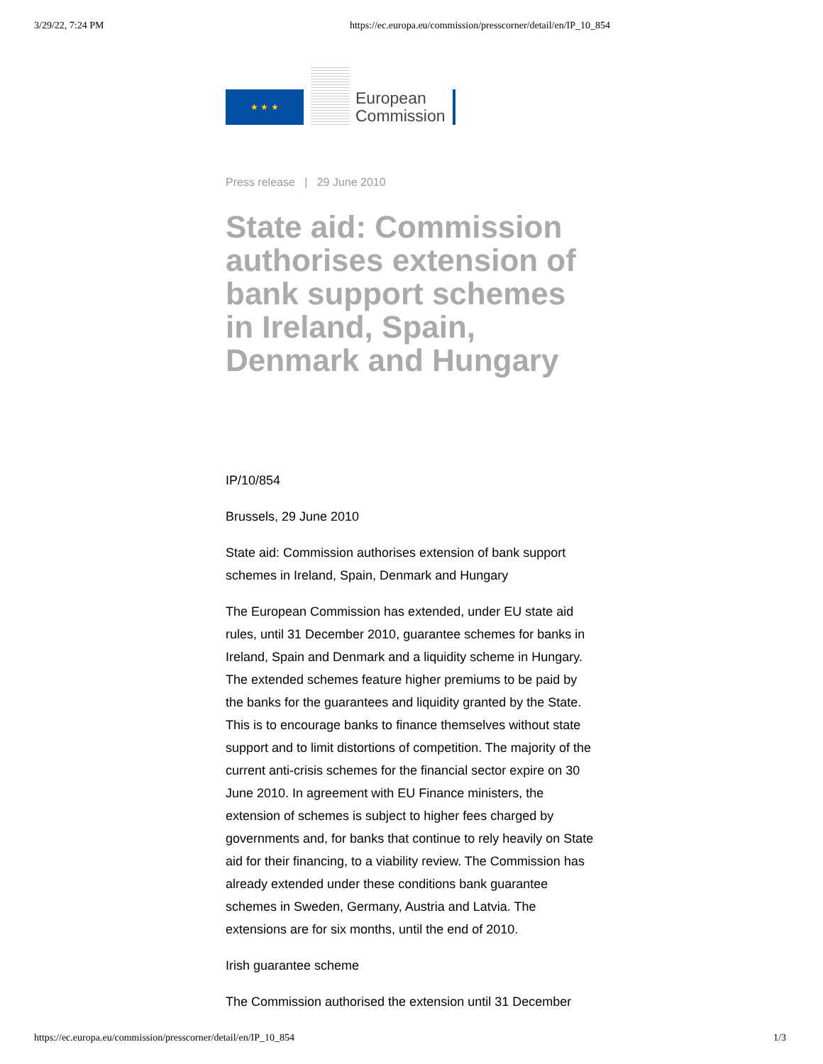3/29/22, 7:24 PM https://ec.europa.eu/commission/presscorner/detail/en/IP_10_854
★ ★ ★
European
Commission
Press release | 29 June 2010
State aid: Commission authorises extension of bank support schemes in Ireland, Spain, Denmark and Hungary
IP/10/854
Brussels, 29 June 2010
State aid: Commission authorises extension of bank support schemes in Ireland, Spain, Denmark and Hungary
The European Commission has extended, under EU state aid rules, until 31 December 2010, guarantee schemes for banks in Ireland, Spain and Denmark and a liquidity scheme in Hungary. The extended schemes feature higher premiums to be paid by the banks for the guarantees and liquidity granted by the State. This is to encourage banks to finance themselves without state support and to limit distortions of competition. The majority of the current anti-crisis schemes for the financial sector expire on 30 June 2010. In agreement with EU Finance ministers, the extension of schemes is subject to higher fees charged by governments and, for banks that continue to rely heavily on State aid for their financing, to a viability review. The Commission has already extended under these conditions bank guarantee schemes in Sweden, Germany, Austria and Latvia. The extensions are for six months, until the end of 2010.
Irish guarantee scheme
The Commission authorised the extension until 31 December
https://ec.europa.eu/commission/presscorner/detail/en/IP_10_854 1/3